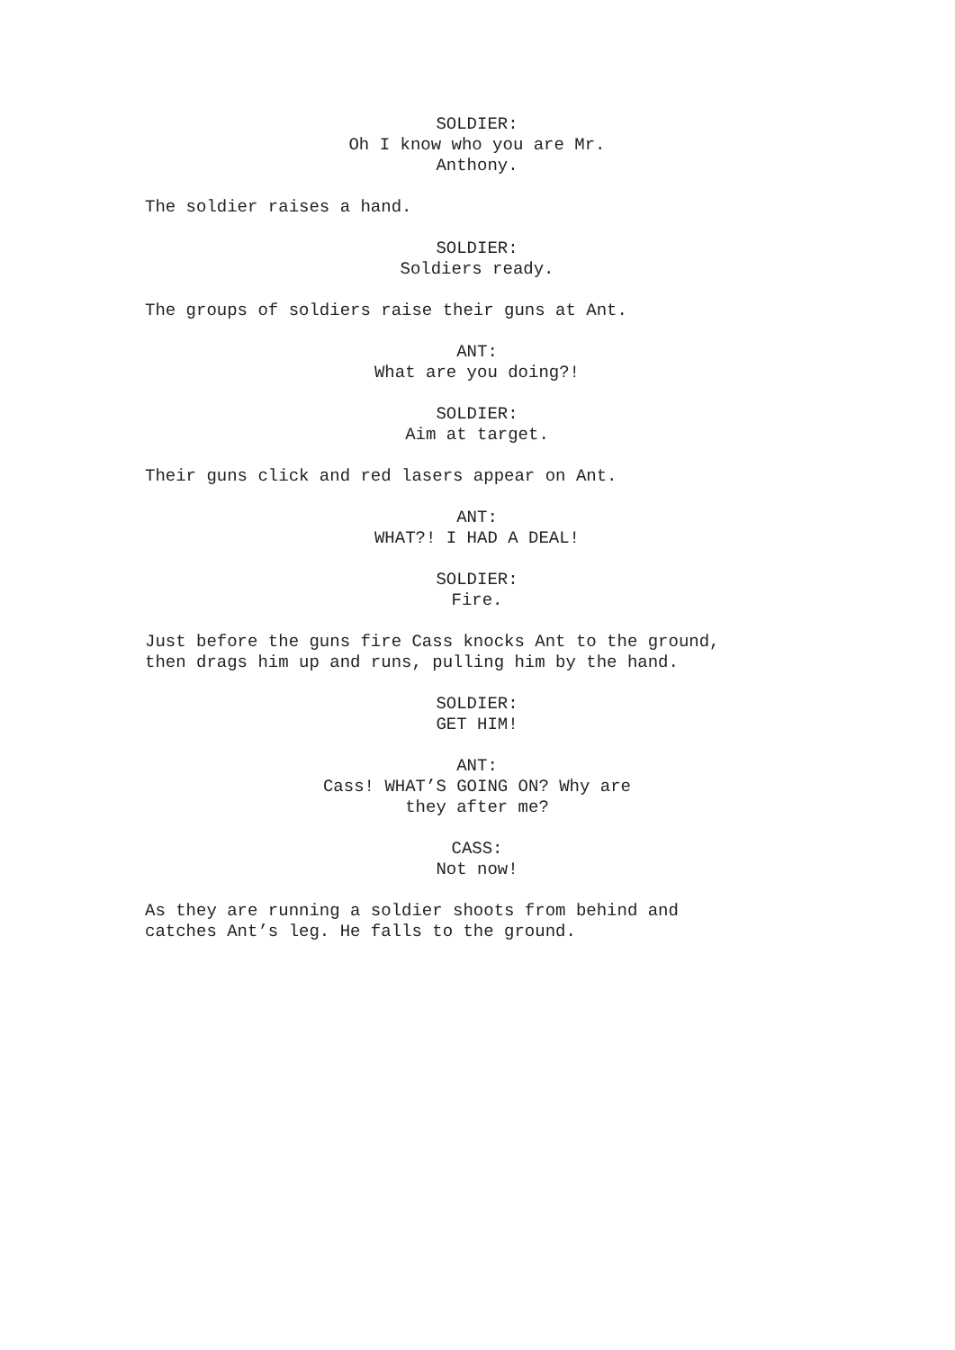SOLDIER:
Oh I know who you are Mr.
Anthony.
The soldier raises a hand.
SOLDIER:
Soldiers ready.
The groups of soldiers raise their guns at Ant.
ANT:
What are you doing?!
SOLDIER:
Aim at target.
Their guns click and red lasers appear on Ant.
ANT:
WHAT?! I HAD A DEAL!
SOLDIER:
Fire.
Just before the guns fire Cass knocks Ant to the ground,
then drags him up and runs, pulling him by the hand.
SOLDIER:
GET HIM!
ANT:
Cass! WHAT’S GOING ON? Why are
they after me?
CASS:
Not now!
As they are running a soldier shoots from behind and
catches Ant’s leg. He falls to the ground.